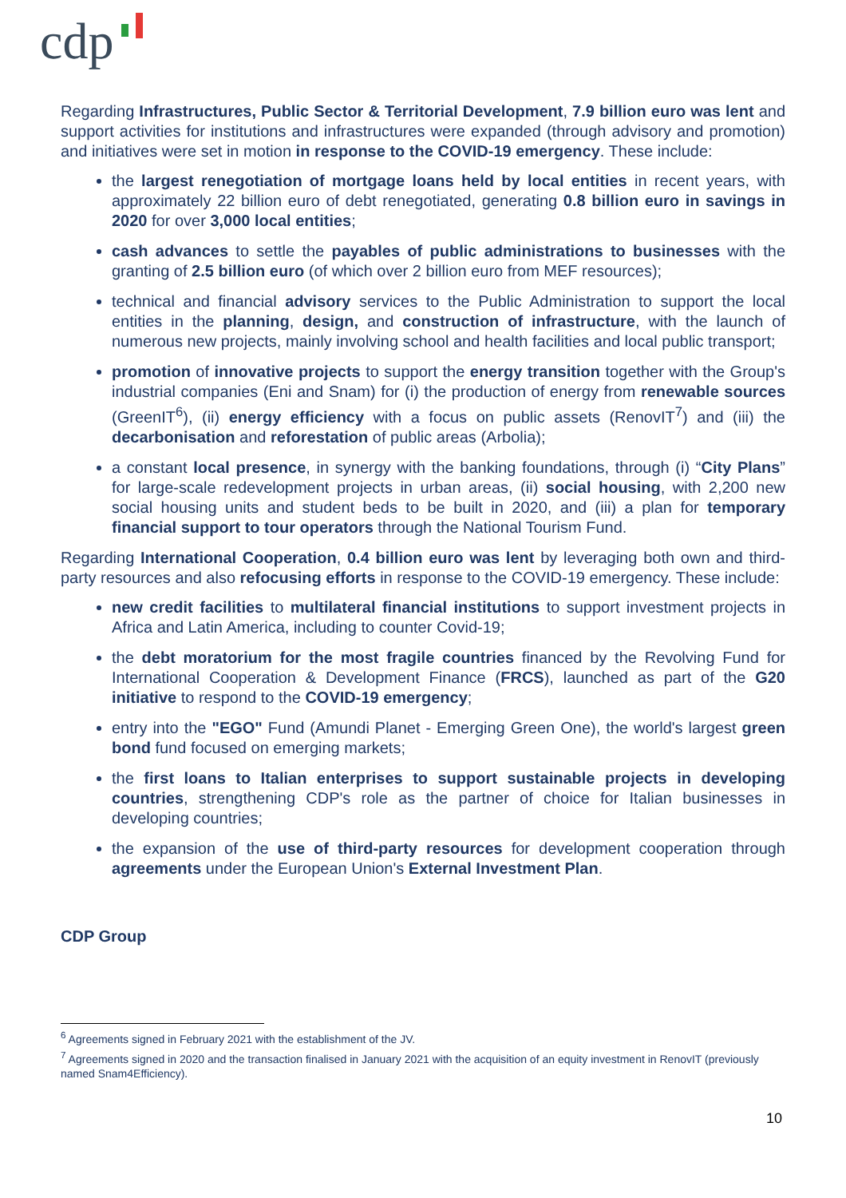cdp
Regarding Infrastructures, Public Sector & Territorial Development, 7.9 billion euro was lent and support activities for institutions and infrastructures were expanded (through advisory and promotion) and initiatives were set in motion in response to the COVID-19 emergency. These include:
the largest renegotiation of mortgage loans held by local entities in recent years, with approximately 22 billion euro of debt renegotiated, generating 0.8 billion euro in savings in 2020 for over 3,000 local entities;
cash advances to settle the payables of public administrations to businesses with the granting of 2.5 billion euro (of which over 2 billion euro from MEF resources);
technical and financial advisory services to the Public Administration to support the local entities in the planning, design, and construction of infrastructure, with the launch of numerous new projects, mainly involving school and health facilities and local public transport;
promotion of innovative projects to support the energy transition together with the Group's industrial companies (Eni and Snam) for (i) the production of energy from renewable sources (GreenIT<sup>6</sup>), (ii) energy efficiency with a focus on public assets (RenovIT<sup>7</sup>) and (iii) the decarbonisation and reforestation of public areas (Arbolia);
a constant local presence, in synergy with the banking foundations, through (i) “City Plans” for large-scale redevelopment projects in urban areas, (ii) social housing, with 2,200 new social housing units and student beds to be built in 2020, and (iii) a plan for temporary financial support to tour operators through the National Tourism Fund.
Regarding International Cooperation, 0.4 billion euro was lent by leveraging both own and third-party resources and also refocusing efforts in response to the COVID-19 emergency. These include:
new credit facilities to multilateral financial institutions to support investment projects in Africa and Latin America, including to counter Covid-19;
the debt moratorium for the most fragile countries financed by the Revolving Fund for International Cooperation & Development Finance (FRCS), launched as part of the G20 initiative to respond to the COVID-19 emergency;
entry into the "EGO" Fund (Amundi Planet - Emerging Green One), the world's largest green bond fund focused on emerging markets;
the first loans to Italian enterprises to support sustainable projects in developing countries, strengthening CDP's role as the partner of choice for Italian businesses in developing countries;
the expansion of the use of third-party resources for development cooperation through agreements under the European Union's External Investment Plan.
CDP Group
<sup>6</sup> Agreements signed in February 2021 with the establishment of the JV.
<sup>7</sup> Agreements signed in 2020 and the transaction finalised in January 2021 with the acquisition of an equity investment in RenovIT (previously named Snam4Efficiency).
10